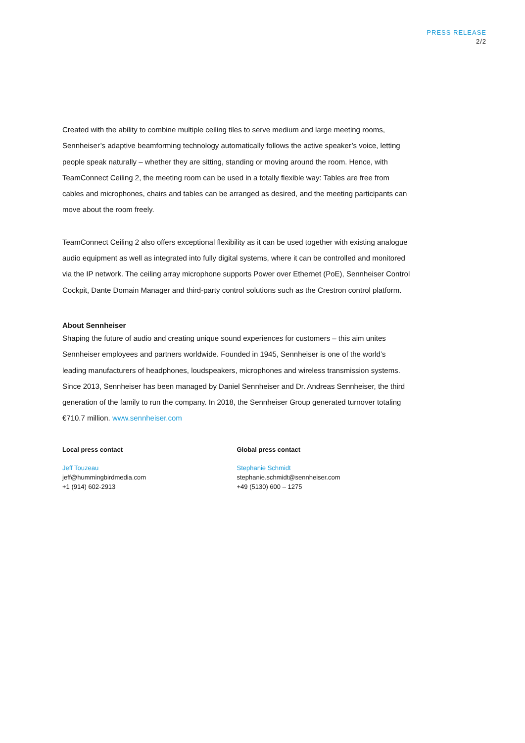PRESS RELEASE
2/2
Created with the ability to combine multiple ceiling tiles to serve medium and large meeting rooms, Sennheiser’s adaptive beamforming technology automatically follows the active speaker’s voice, letting people speak naturally – whether they are sitting, standing or moving around the room. Hence, with TeamConnect Ceiling 2, the meeting room can be used in a totally flexible way: Tables are free from cables and microphones, chairs and tables can be arranged as desired, and the meeting participants can move about the room freely.
TeamConnect Ceiling 2 also offers exceptional flexibility as it can be used together with existing analogue audio equipment as well as integrated into fully digital systems, where it can be controlled and monitored via the IP network. The ceiling array microphone supports Power over Ethernet (PoE), Sennheiser Control Cockpit, Dante Domain Manager and third-party control solutions such as the Crestron control platform.
About Sennheiser
Shaping the future of audio and creating unique sound experiences for customers – this aim unites Sennheiser employees and partners worldwide. Founded in 1945, Sennheiser is one of the world’s leading manufacturers of headphones, loudspeakers, microphones and wireless transmission systems. Since 2013, Sennheiser has been managed by Daniel Sennheiser and Dr. Andreas Sennheiser, the third generation of the family to run the company. In 2018, the Sennheiser Group generated turnover totaling €710.7 million. www.sennheiser.com
Local press contact
Jeff Touzeau
jeff@hummingbirdmedia.com
+1 (914) 602-2913
Global press contact
Stephanie Schmidt
stephanie.schmidt@sennheiser.com
+49 (5130) 600 – 1275